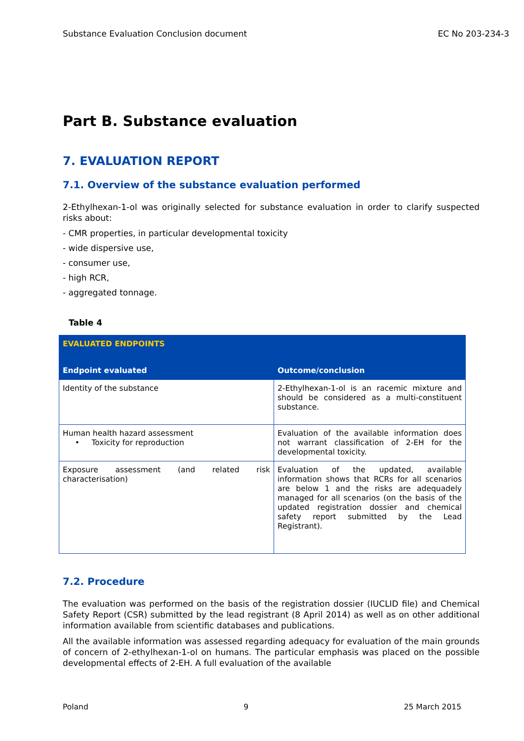Substance Evaluation Conclusion document EC No 203-234-3
Part B. Substance evaluation
7. EVALUATION REPORT
7.1. Overview of the substance evaluation performed
2-Ethylhexan-1-ol was originally selected for substance evaluation in order to clarify suspected risks about:
- CMR properties, in particular developmental toxicity
- wide dispersive use,
- consumer use,
- high RCR,
- aggregated tonnage.
Table 4
| EVALUATED ENDPOINTS | |
| --- | --- |
| Endpoint evaluated | Outcome/conclusion |
| Identity of the substance | 2-Ethylhexan-1-ol is an racemic mixture and should be considered as a multi-constituent substance. |
| Human health hazard assessment • Toxicity for reproduction | Evaluation of the available information does not warrant classification of 2-EH for the developmental toxicity. |
| Exposure assessment (and related risk characterisation) | Evaluation of the updated, available information shows that RCRs for all scenarios are below 1 and the risks are adequadely managed for all scenarios (on the basis of the updated registration dossier and chemical safety report submitted by the Lead Registrant). |
7.2. Procedure
The evaluation was performed on the basis of the registration dossier (IUCLID file) and Chemical Safety Report (CSR) submitted by the lead registrant (8 April 2014) as well as on other additional information available from scientific databases and publications.
All the available information was assessed regarding adequacy for evaluation of the main grounds of concern of 2-ethylhexan-1-ol on humans. The particular emphasis was placed on the possible developmental effects of 2-EH. A full evaluation of the available
Poland 9 25 March 2015